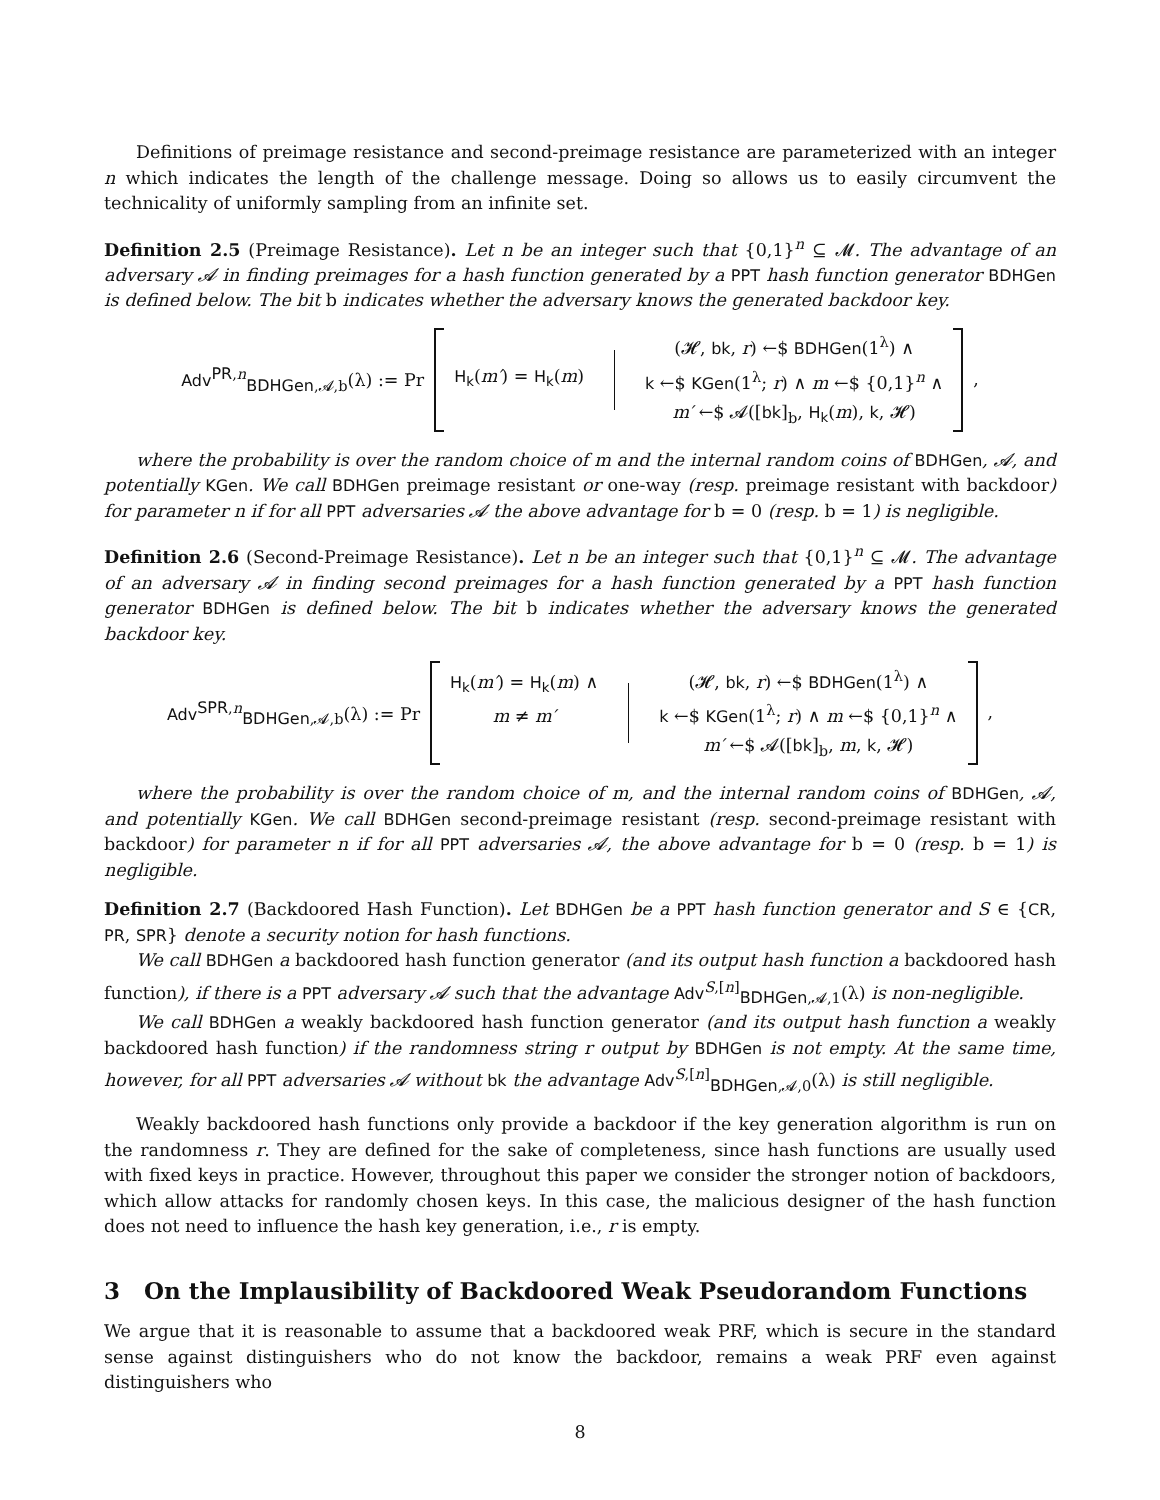Definitions of preimage resistance and second-preimage resistance are parameterized with an integer n which indicates the length of the challenge message. Doing so allows us to easily circumvent the technicality of uniformly sampling from an infinite set.
Definition 2.5 (Preimage Resistance). Let n be an integer such that {0,1}<sup>n</sup> ⊆ 𝓜. The advantage of an adversary 𝓐 in finding preimages for a hash function generated by a PPT hash function generator BDHGen is defined below. The bit b indicates whether the adversary knows the generated backdoor key.
Adv<sup>PR,n</sup><sub>BDHGen,𝓐,b</sub>(λ) := Pr H<sub>k</sub>(m′) = H<sub>k</sub>(m)
(𝓗, bk, r) ←$ BDHGen(1<sup>λ</sup>) ∧
k ←$ KGen(1<sup>λ</sup>; r) ∧ m ←$ {0,1}<sup>n</sup> ∧
m′ ←$ 𝓐([bk]<sub>b</sub>, H<sub>k</sub>(m), k, 𝓗)
,
where the probability is over the random choice of m and the internal random coins of BDHGen, 𝓐, and potentially KGen. We call BDHGen preimage resistant or one-way (resp. preimage resistant with backdoor) for parameter n if for all PPT adversaries 𝓐 the above advantage for b = 0 (resp. b = 1) is negligible.
Definition 2.6 (Second-Preimage Resistance). Let n be an integer such that {0,1}<sup>n</sup> ⊆ 𝓜. The advantage of an adversary 𝓐 in finding second preimages for a hash function generated by a PPT hash function generator BDHGen is defined below. The bit b indicates whether the adversary knows the generated backdoor key.
Adv<sup>SPR,n</sup><sub>BDHGen,𝓐,b</sub>(λ) := Pr
H<sub>k</sub>(m′) = H<sub>k</sub>(m) ∧
m ≠ m′
(𝓗, bk, r) ←$ BDHGen(1<sup>λ</sup>) ∧
k ←$ KGen(1<sup>λ</sup>; r) ∧ m ←$ {0,1}<sup>n</sup> ∧
m′ ←$ 𝓐([bk]<sub>b</sub>, m, k, 𝓗)
,
where the probability is over the random choice of m, and the internal random coins of BDHGen, 𝓐, and potentially KGen. We call BDHGen second-preimage resistant (resp. second-preimage resistant with backdoor) for parameter n if for all PPT adversaries 𝓐, the above advantage for b = 0 (resp. b = 1) is negligible.
Definition 2.7 (Backdoored Hash Function). Let BDHGen be a PPT hash function generator and S ∈ {CR, PR, SPR} denote a security notion for hash functions.
We call BDHGen a backdoored hash function generator (and its output hash function a backdoored hash function), if there is a PPT adversary 𝓐 such that the advantage Adv<sup>S,[n]</sup><sub>BDHGen,𝓐,1</sub>(λ) is non-negligible.
We call BDHGen a weakly backdoored hash function generator (and its output hash function a weakly backdoored hash function) if the randomness string r output by BDHGen is not empty. At the same time, however, for all PPT adversaries 𝓐 without bk the advantage Adv<sup>S,[n]</sup><sub>BDHGen,𝓐,0</sub>(λ) is still negligible.
Weakly backdoored hash functions only provide a backdoor if the key generation algorithm is run on the randomness r. They are defined for the sake of completeness, since hash functions are usually used with fixed keys in practice. However, throughout this paper we consider the stronger notion of backdoors, which allow attacks for randomly chosen keys. In this case, the malicious designer of the hash function does not need to influence the hash key generation, i.e., r is empty.
3 On the Implausibility of Backdoored Weak Pseudorandom Functions
We argue that it is reasonable to assume that a backdoored weak PRF, which is secure in the standard sense against distinguishers who do not know the backdoor, remains a weak PRF even against distinguishers who
8